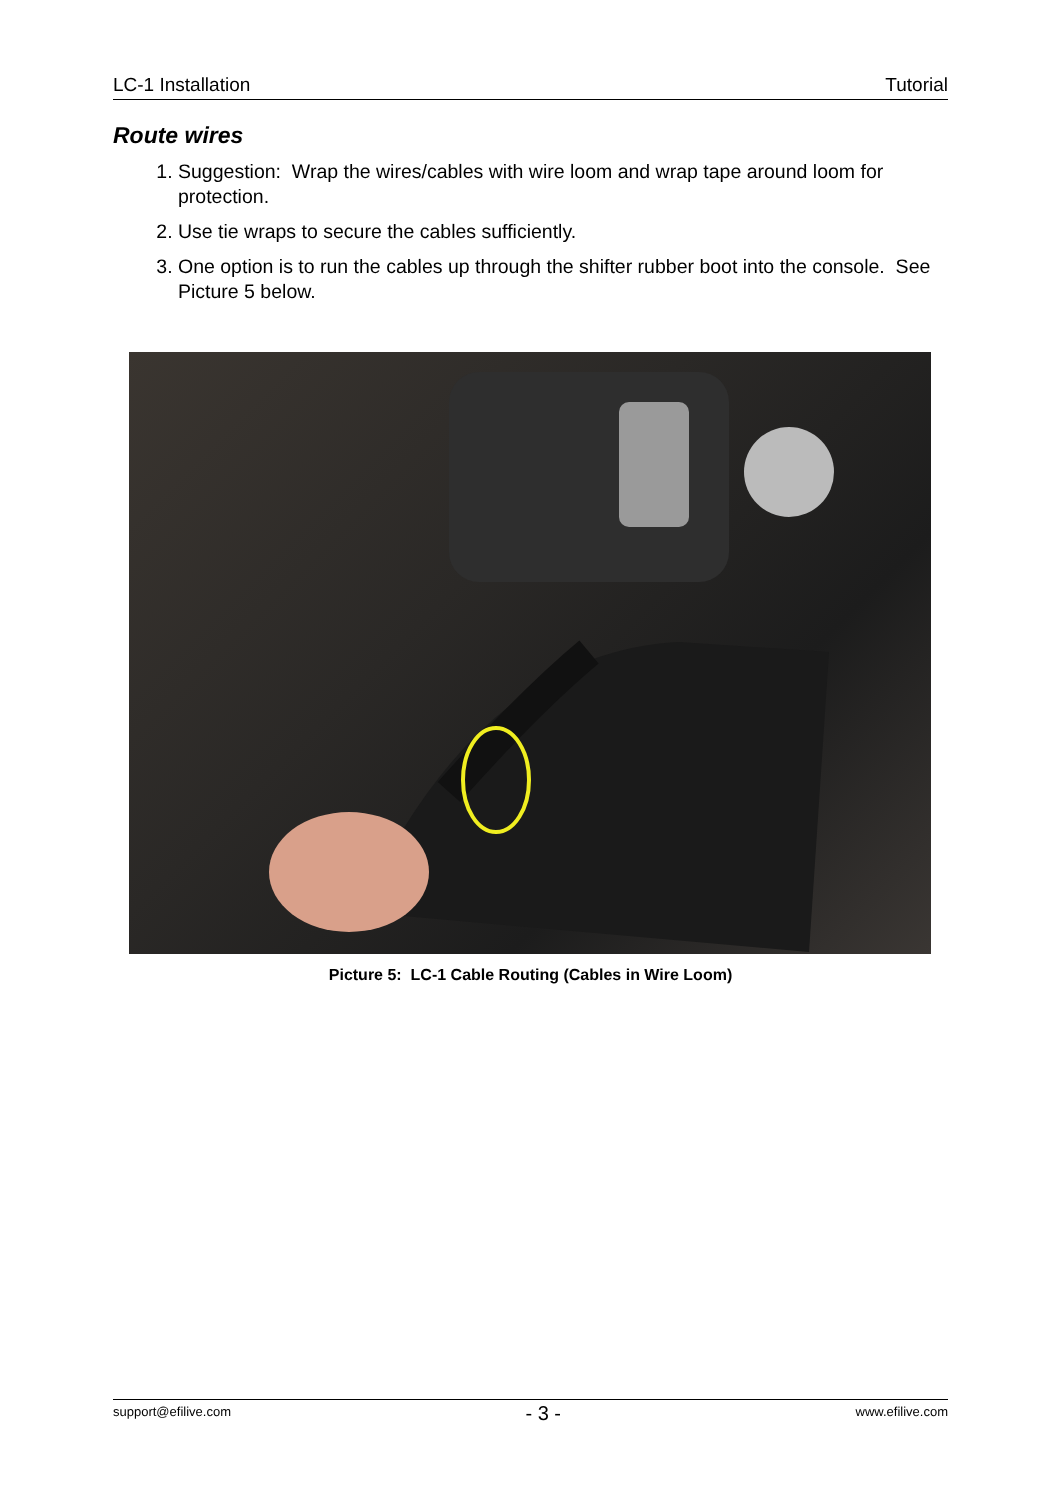LC-1 Installation Tutorial
Route wires
1. Suggestion: Wrap the wires/cables with wire loom and wrap tape around loom for protection.
2. Use tie wraps to secure the cables sufficiently.
3. One option is to run the cables up through the shifter rubber boot into the console. See Picture 5 below.
Picture 5: LC-1 Cable Routing (Cables in Wire Loom)
support@efilive.com - 3 - www.efilive.com